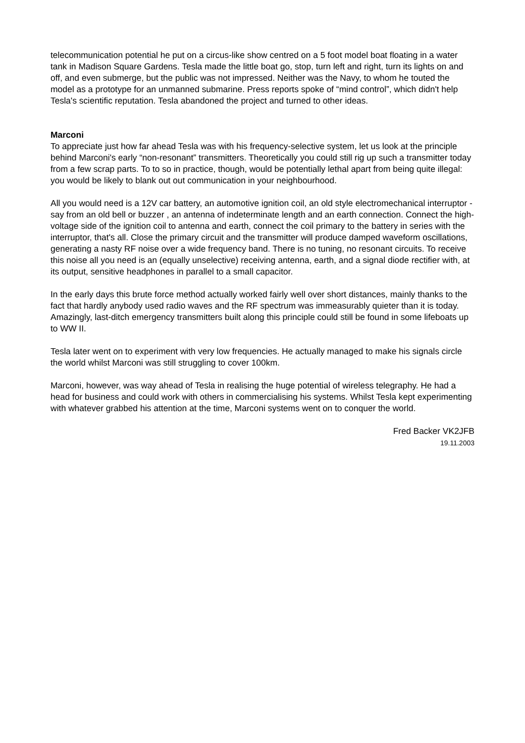telecommunication potential he put on a circus-like show centred on a 5 foot model boat floating in a water tank in Madison Square Gardens. Tesla made the little boat go, stop, turn left and right, turn its lights on and off, and even submerge, but the public was not impressed. Neither was the Navy, to whom he touted the model as a prototype for an unmanned submarine. Press reports spoke of “mind control”, which didn't help Tesla's scientific reputation. Tesla abandoned the project and turned to other ideas.
Marconi
To appreciate just how far ahead Tesla was with his frequency-selective system, let us look at the principle behind Marconi's early “non-resonant” transmitters. Theoretically you could still rig up such a transmitter today from a few scrap parts. To to so in practice, though, would be potentially lethal apart from being quite illegal: you would be likely to blank out out communication in your neighbourhood.
All you would need is a 12V car battery, an automotive ignition coil, an old style electromechanical interruptor - say from an old bell or buzzer , an antenna of indeterminate length and an earth connection. Connect the high-voltage side of the ignition coil to antenna and earth, connect the coil primary to the battery in series with the interruptor, that's all. Close the primary circuit and the transmitter will produce damped waveform oscillations, generating a nasty RF noise over a wide frequency band. There is no tuning, no resonant circuits. To receive this noise all you need is an (equally unselective) receiving antenna, earth, and a signal diode rectifier with, at its output, sensitive headphones in parallel to a small capacitor.
In the early days this brute force method actually worked fairly well over short distances, mainly thanks to the fact that hardly anybody used radio waves and the RF spectrum was immeasurably quieter than it is today. Amazingly, last-ditch emergency transmitters built along this principle could still be found in some lifeboats up to WW II.
Tesla later went on to experiment with very low frequencies. He actually managed to make his signals circle the world whilst Marconi was still struggling to cover 100km.
Marconi, however, was way ahead of Tesla in realising the huge potential of wireless telegraphy. He had a head for business and could work with others in commercialising his systems. Whilst Tesla kept experimenting with whatever grabbed his attention at the time, Marconi systems went on to conquer the world.
Fred Backer VK2JFB
19.11.2003